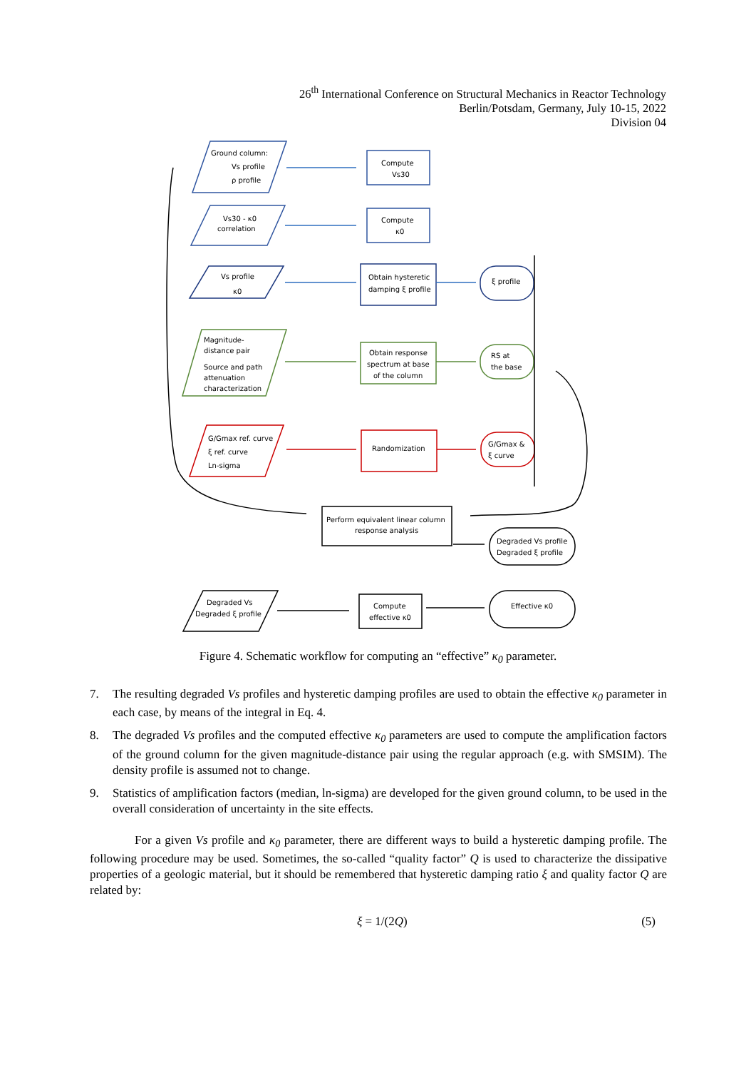26<sup>th</sup> International Conference on Structural Mechanics in Reactor Technology
Berlin/Potsdam, Germany, July 10-15, 2022
Division 04
Ground column:
Vs profile
ρ profile
Vs30 - κ0
correlation
Vs profile
κ0
Magnitude-
distance pair
Source and path
attenuation
characterization
G/Gmax ref. curve
ξ ref. curve
Ln-sigma
Compute
Vs30
Compute
κ0
Obtain hysteretic
damping ξ profile
Obtain response
spectrum at base
of the column
Randomization
Perform equivalent linear column
response analysis
Compute
effective κ0
ξ profile
RS at
the base
G/Gmax &
ξ curve
Degraded Vs profile
Degraded ξ profile
Effective κ0
Degraded Vs
Degraded ξ profile
Figure 4. Schematic workflow for computing an “effective” κ<sub>0</sub> parameter.
7. The resulting degraded Vs profiles and hysteretic damping profiles are used to obtain the effective κ<sub>0</sub> parameter in each case, by means of the integral in Eq. 4.
8. The degraded Vs profiles and the computed effective κ<sub>0</sub> parameters are used to compute the amplification factors of the ground column for the given magnitude-distance pair using the regular approach (e.g. with SMSIM). The density profile is assumed not to change.
9. Statistics of amplification factors (median, ln-sigma) are developed for the given ground column, to be used in the overall consideration of uncertainty in the site effects.
For a given Vs profile and κ<sub>0</sub> parameter, there are different ways to build a hysteretic damping profile. The following procedure may be used. Sometimes, the so-called “quality factor” Q is used to characterize the dissipative properties of a geologic material, but it should be remembered that hysteretic damping ratio ξ and quality factor Q are related by:
ξ = 1/(2Q) (5)